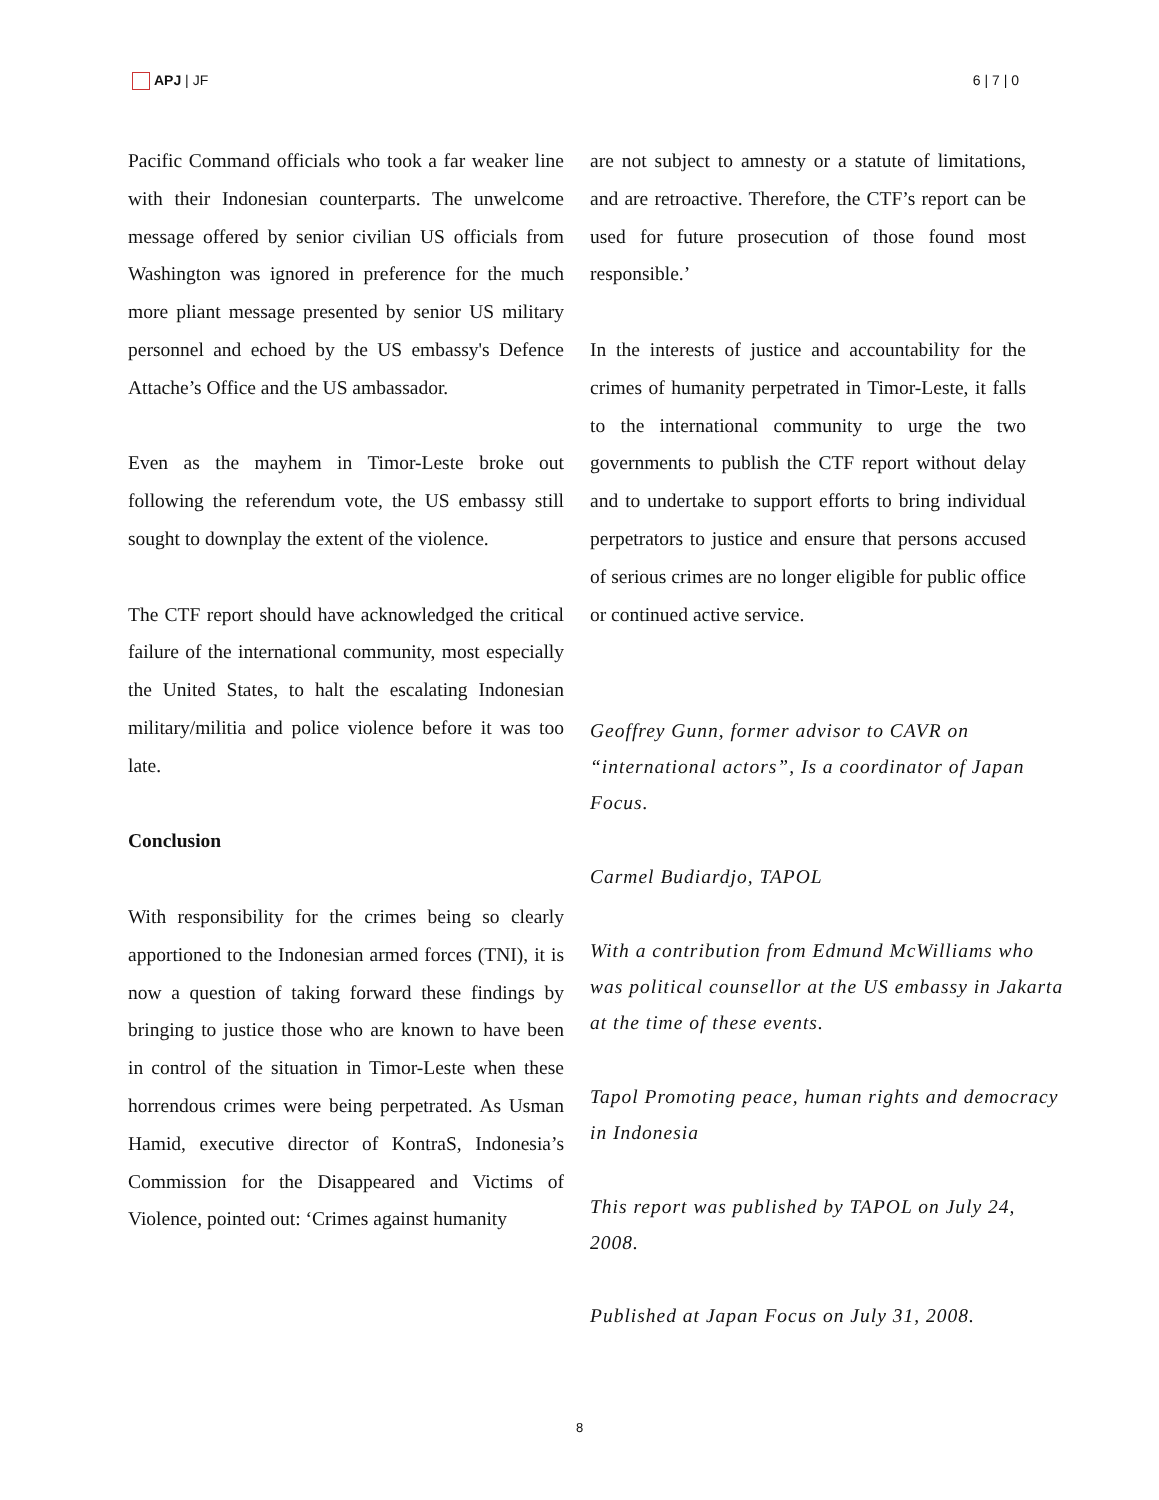APJ | JF 6 | 7 | 0
Pacific Command officials who took a far weaker line with their Indonesian counterparts. The unwelcome message offered by senior civilian US officials from Washington was ignored in preference for the much more pliant message presented by senior US military personnel and echoed by the US embassy's Defence Attache’s Office and the US ambassador.
Even as the mayhem in Timor-Leste broke out following the referendum vote, the US embassy still sought to downplay the extent of the violence.
The CTF report should have acknowledged the critical failure of the international community, most especially the United States, to halt the escalating Indonesian military/militia and police violence before it was too late.
Conclusion
With responsibility for the crimes being so clearly apportioned to the Indonesian armed forces (TNI), it is now a question of taking forward these findings by bringing to justice those who are known to have been in control of the situation in Timor-Leste when these horrendous crimes were being perpetrated. As Usman Hamid, executive director of KontraS, Indonesia’s Commission for the Disappeared and Victims of Violence, pointed out: ‘Crimes against humanity
are not subject to amnesty or a statute of limitations, and are retroactive. Therefore, the CTF’s report can be used for future prosecution of those found most responsible.’
In the interests of justice and accountability for the crimes of humanity perpetrated in Timor-Leste, it falls to the international community to urge the two governments to publish the CTF report without delay and to undertake to support efforts to bring individual perpetrators to justice and ensure that persons accused of serious crimes are no longer eligible for public office or continued active service.
Geoffrey Gunn, former advisor to CAVR on “international actors”, Is a coordinator of Japan Focus.
Carmel Budiardjo, TAPOL
With a contribution from Edmund McWilliams who was political counsellor at the US embassy in Jakarta at the time of these events.
Tapol Promoting peace, human rights and democracy in Indonesia
This report was published by TAPOL on July 24, 2008.
Published at Japan Focus on July 31, 2008.
8